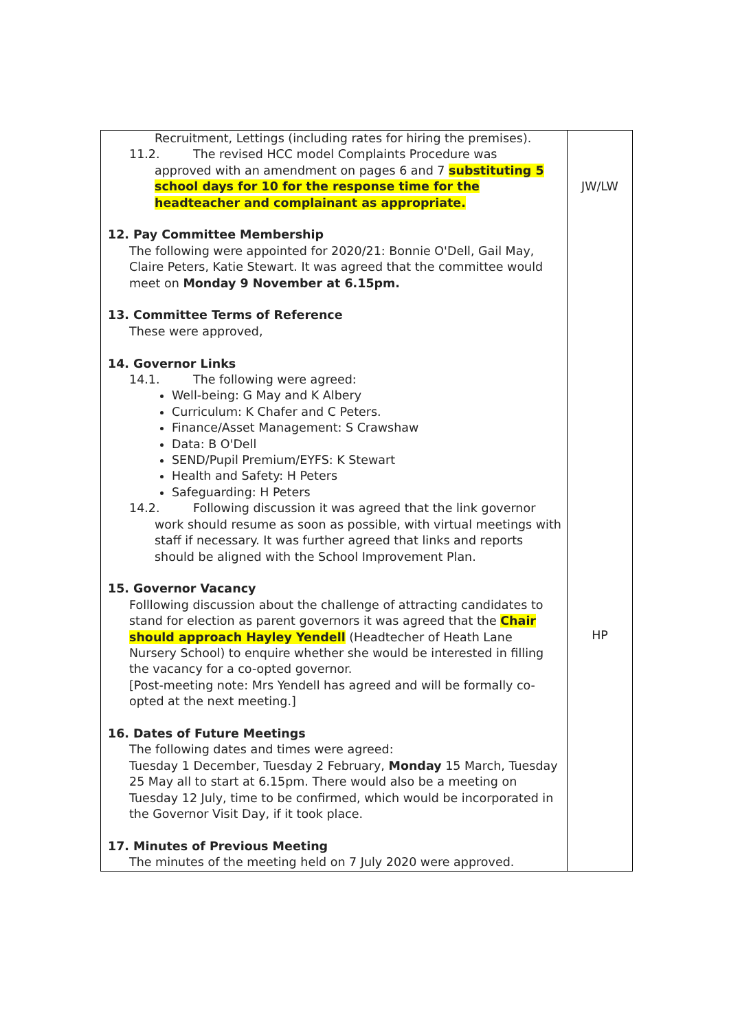| Recruitment, Lettings (including rates for hiring the premises). 11.2. The revised HCC model Complaints Procedure was approved with an amendment on pages 6 and 7 substituting 5 school days for 10 for the response time for the headteacher and complainant as appropriate. 12. Pay Committee Membership The following were appointed for 2020/21: Bonnie O'Dell, Gail May, Claire Peters, Katie Stewart. It was agreed that the committee would meet on Monday 9 November at 6.15pm. 13. Committee Terms of Reference These were approved, 14. Governor Links 14.1. The following were agreed: Well-being: G May and K Albery Curriculum: K Chafer and C Peters. Finance/Asset Management: S Crawshaw Data: B O'Dell SEND/Pupil Premium/EYFS: K Stewart Health and Safety: H Peters Safeguarding: H Peters 14.2. Following discussion it was agreed that the link governor work should resume as soon as possible, with virtual meetings with staff if necessary. It was further agreed that links and reports should be aligned with the School Improvement Plan. 15. Governor Vacancy Folllowing discussion about the challenge of attracting candidates to stand for election as parent governors it was agreed that the Chair should approach Hayley Yendell (Headtecher of Heath Lane Nursery School) to enquire whether she would be interested in filling the vacancy for a co-opted governor. [Post-meeting note: Mrs Yendell has agreed and will be formally co-opted at the next meeting.] 16. Dates of Future Meetings The following dates and times were agreed: Tuesday 1 December, Tuesday 2 February, Monday 15 March, Tuesday 25 May all to start at 6.15pm. There would also be a meeting on Tuesday 12 July, time to be confirmed, which would be incorporated in the Governor Visit Day, if it took place. 17. Minutes of Previous Meeting The minutes of the meeting held on 7 July 2020 were approved. | JW/LW HP |